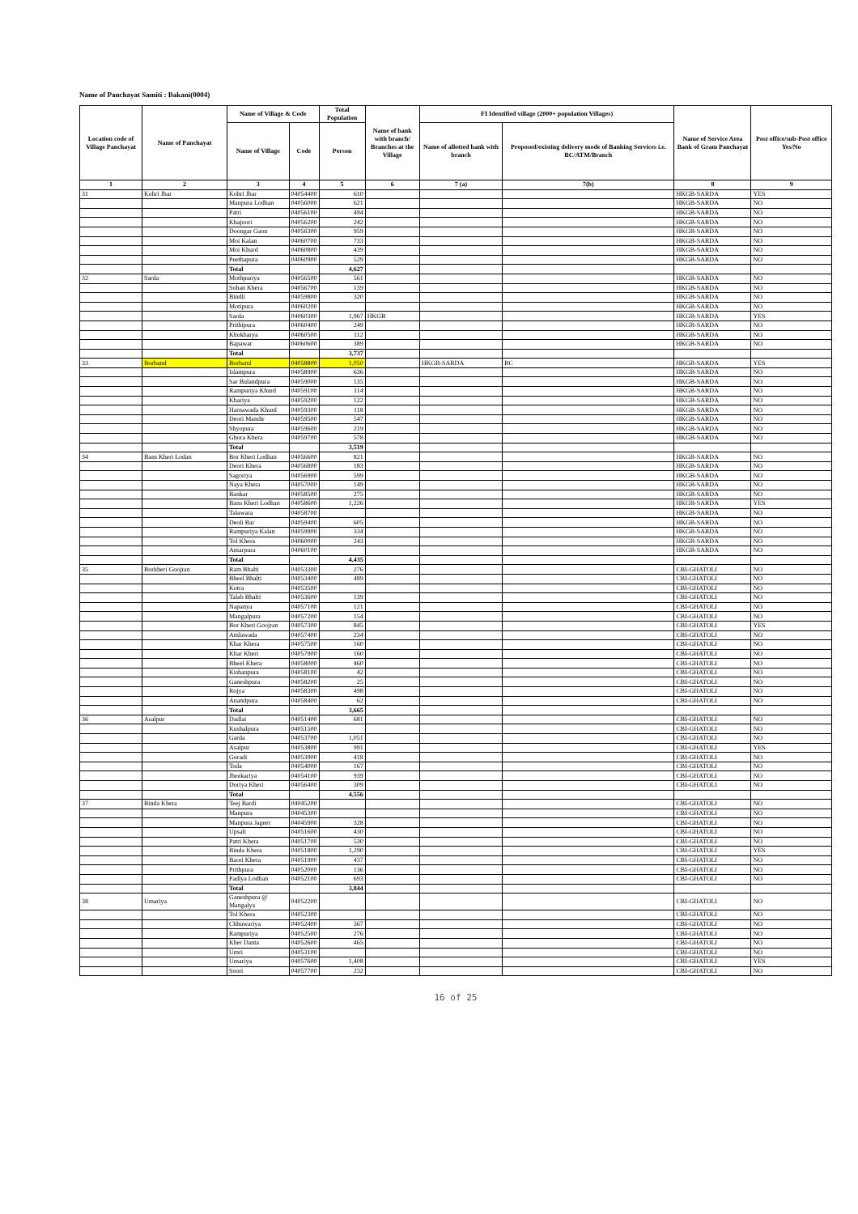Name of Panchayat Samiti : Bakani(0004)
| Location code of Village Panchayat | Name of Panchayat | Name of Village & Code | | Total Population | Name of bank with branch/ Branches at the Village | FI Identified village (2000+ population Villages) | | Name of Service Area Bank of Gram Panchayat | Post office/sub-Post office Yes/No |
| --- | --- | --- | --- | --- | --- | --- | --- | --- | --- |
| | | Name of Village | Code | Person | | Name of allotted bank with branch | Proposed/existing delivery mode of Banking Services i.e. BC/ATM/Branch | | |
| 1 | 2 | 3 | 4 | 5 | 6 | 7 (a) | 7(b) | 8 | 9 |
| 31 | Kohri Jhar | Kohri Jhar | 04054400 | 610 | | | | HKGB-SARDA | YES |
| | | Manpura Lodhan | 04056000 | 621 | | | | HKGB-SARDA | NO |
| | | Patri | 04056100 | 494 | | | | HKGB-SARDA | NO |
| | | Khajoori | 04056200 | 242 | | | | HKGB-SARDA | NO |
| | | Doongar Gaon | 04056300 | 959 | | | | HKGB-SARDA | NO |
| | | Moi Kalan | 04060700 | 733 | | | | HKGB-SARDA | NO |
| | | Moi Khurd | 04060800 | 439 | | | | HKGB-SARDA | NO |
| | | Peethapura | 04060900 | 529 | | | | HKGB-SARDA | NO |
| | | Total | | 4,627 | | | | | |
| 32 | Sarda | Mothpuriya | 04056500 | 561 | | | | HKGB-SARDA | NO |
| | | Sohan Khera | 04056700 | 139 | | | | HKGB-SARDA | NO |
| | | Bindli | 04059800 | 320 | | | | HKGB-SARDA | NO |
| | | Motipura | 04060200 | | | | | HKGB-SARDA | NO |
| | | Sarda | 04060300 | 1,967 | HKGB | | | HKGB-SARDA | YES |
| | | Prithipura | 04060400 | 249 | | | | HKGB-SARDA | NO |
| | | Khokharya | 04060500 | 112 | | | | HKGB-SARDA | NO |
| | | Bapawar | 04060600 | 389 | | | | HKGB-SARDA | NO |
| | | Total | | 3,737 | | | | | |
| 33 | Borband | Borband | 04058800 | 1,050 | | HKGB-SARDA | BC | HKGB-SARDA | YES |
| | | Islampura | 04058900 | 636 | | | | HKGB-SARDA | NO |
| | | Sar Bulandpura | 04059000 | 135 | | | | HKGB-SARDA | NO |
| | | Rampuriya Khurd | 04059100 | 114 | | | | HKGB-SARDA | NO |
| | | Khariya | 04059200 | 122 | | | | HKGB-SARDA | NO |
| | | Harnawada Khurd | 04059300 | 118 | | | | HKGB-SARDA | NO |
| | | Deori Mandir | 04059500 | 547 | | | | HKGB-SARDA | NO |
| | | Shyopura | 04059600 | 219 | | | | HKGB-SARDA | NO |
| | | Ghora Khera | 04059700 | 578 | | | | HKGB-SARDA | NO |
| | | Total | | 3,519 | | | | | |
| 34 | Bans Kheri Lodan | Bor Kheri Lodhan | 04056600 | 821 | | | | HKGB-SARDA | NO |
| | | Deori Khera | 04056800 | 183 | | | | HKGB-SARDA | NO |
| | | Sagoriya | 04056900 | 599 | | | | HKGB-SARDA | NO |
| | | Naya Khera | 04057000 | 149 | | | | HKGB-SARDA | NO |
| | | Bankar | 04058500 | 275 | | | | HKGB-SARDA | NO |
| | | Bans Kheri Lodhan | 04058600 | 1,226 | | | | HKGB-SARDA | YES |
| | | Talawara | 04058700 | | | | | HKGB-SARDA | NO |
| | | Deoli Bar | 04059400 | 605 | | | | HKGB-SARDA | NO |
| | | Rampuriya Kalan | 04059900 | 334 | | | | HKGB-SARDA | NO |
| | | Tol Khera | 04060000 | 243 | | | | HKGB-SARDA | NO |
| | | Amarpura | 04060100 | | | | | HKGB-SARDA | NO |
| | | Total | | 4,435 | | | | | |
| 35 | Borkheri Goojran | Ram Bhalti | 04053300 | 276 | | | | CBI-GHATOLI | NO |
| | | Bheel Bhalti | 04053400 | 489 | | | | CBI-GHATOLI | NO |
| | | Kotra | 04053500 | | | | | CBI-GHATOLI | NO |
| | | Talab Bhalti | 04053600 | 139 | | | | CBI-GHATOLI | NO |
| | | Napanya | 04057100 | 121 | | | | CBI-GHATOLI | NO |
| | | Mangalpura | 04057200 | 154 | | | | CBI-GHATOLI | NO |
| | | Bor Kheri Goojran | 04057300 | 845 | | | | CBI-GHATOLI | YES |
| | | Amlawada | 04057400 | 234 | | | | CBI-GHATOLI | NO |
| | | Khar Khera | 04057500 | 160 | | | | CBI-GHATOLI | NO |
| | | Khar Kheri | 04057900 | 160 | | | | CBI-GHATOLI | NO |
| | | Bheel Khera | 04058000 | 460 | | | | CBI-GHATOLI | NO |
| | | Kishanpura | 04058100 | 42 | | | | CBI-GHATOLI | NO |
| | | Ganeshpura | 04058200 | 25 | | | | CBI-GHATOLI | NO |
| | | Rojya | 04058300 | 498 | | | | CBI-GHATOLI | NO |
| | | Anandpura | 04058400 | 62 | | | | CBI-GHATOLI | NO |
| | | Total | | 3,665 | | | | | |
| 36 | Asalpur | Dadlai | 04051400 | 681 | | | | CBI-GHATOLI | NO |
| | | Kushalpura | 04051500 | | | | | CBI-GHATOLI | NO |
| | | Garda | 04053700 | 1,051 | | | | CBI-GHATOLI | NO |
| | | Asalpur | 04053800 | 991 | | | | CBI-GHATOLI | YES |
| | | Guradi | 04053900 | 418 | | | | CBI-GHATOLI | NO |
| | | Toda | 04054000 | 167 | | | | CBI-GHATOLI | NO |
| | | Jheekariya | 04054100 | 939 | | | | CBI-GHATOLI | NO |
| | | Doriya Kheri | 04056400 | 309 | | | | CBI-GHATOLI | NO |
| | | Total | | 4,556 | | | | | |
| 37 | Binda Khera | Teej Bardi | 04045200 | | | | | CBI-GHATOLI | NO |
| | | Manpura | 04045300 | | | | | CBI-GHATOLI | NO |
| | | Manpura Jageer | 04045900 | 328 | | | | CBI-GHATOLI | NO |
| | | Upsali | 04051600 | 430 | | | | CBI-GHATOLI | NO |
| | | Patri Khera | 04051700 | 530 | | | | CBI-GHATOLI | NO |
| | | Binda Khera | 04051800 | 1,290 | | | | CBI-GHATOLI | YES |
| | | Baori Khera | 04051900 | 437 | | | | CBI-GHATOLI | NO |
| | | Prithpura | 04052000 | 136 | | | | CBI-GHATOLI | NO |
| | | Padlya Lodhan | 04052100 | 693 | | | | CBI-GHATOLI | NO |
| | | Total | | 3,844 | | | | | |
| 38 | Umariya | Ganeshpura @ Mangalya | 04052200 | | | | | CBI-GHATOLI | NO |
| | | Tol Khera | 04052300 | | | | | CBI-GHATOLI | NO |
| | | Chhuwariya | 04052400 | 367 | | | | CBI-GHATOLI | NO |
| | | Rampuriya | 04052500 | 276 | | | | CBI-GHATOLI | NO |
| | | Kher Danta | 04052600 | 465 | | | | CBI-GHATOLI | NO |
| | | Umri | 04053100 | | | | | CBI-GHATOLI | NO |
| | | Umariya | 04057600 | 1,408 | | | | CBI-GHATOLI | YES |
| | | Soori | 04057700 | 232 | | | | CBI-GHATOLI | NO |
16 of 25